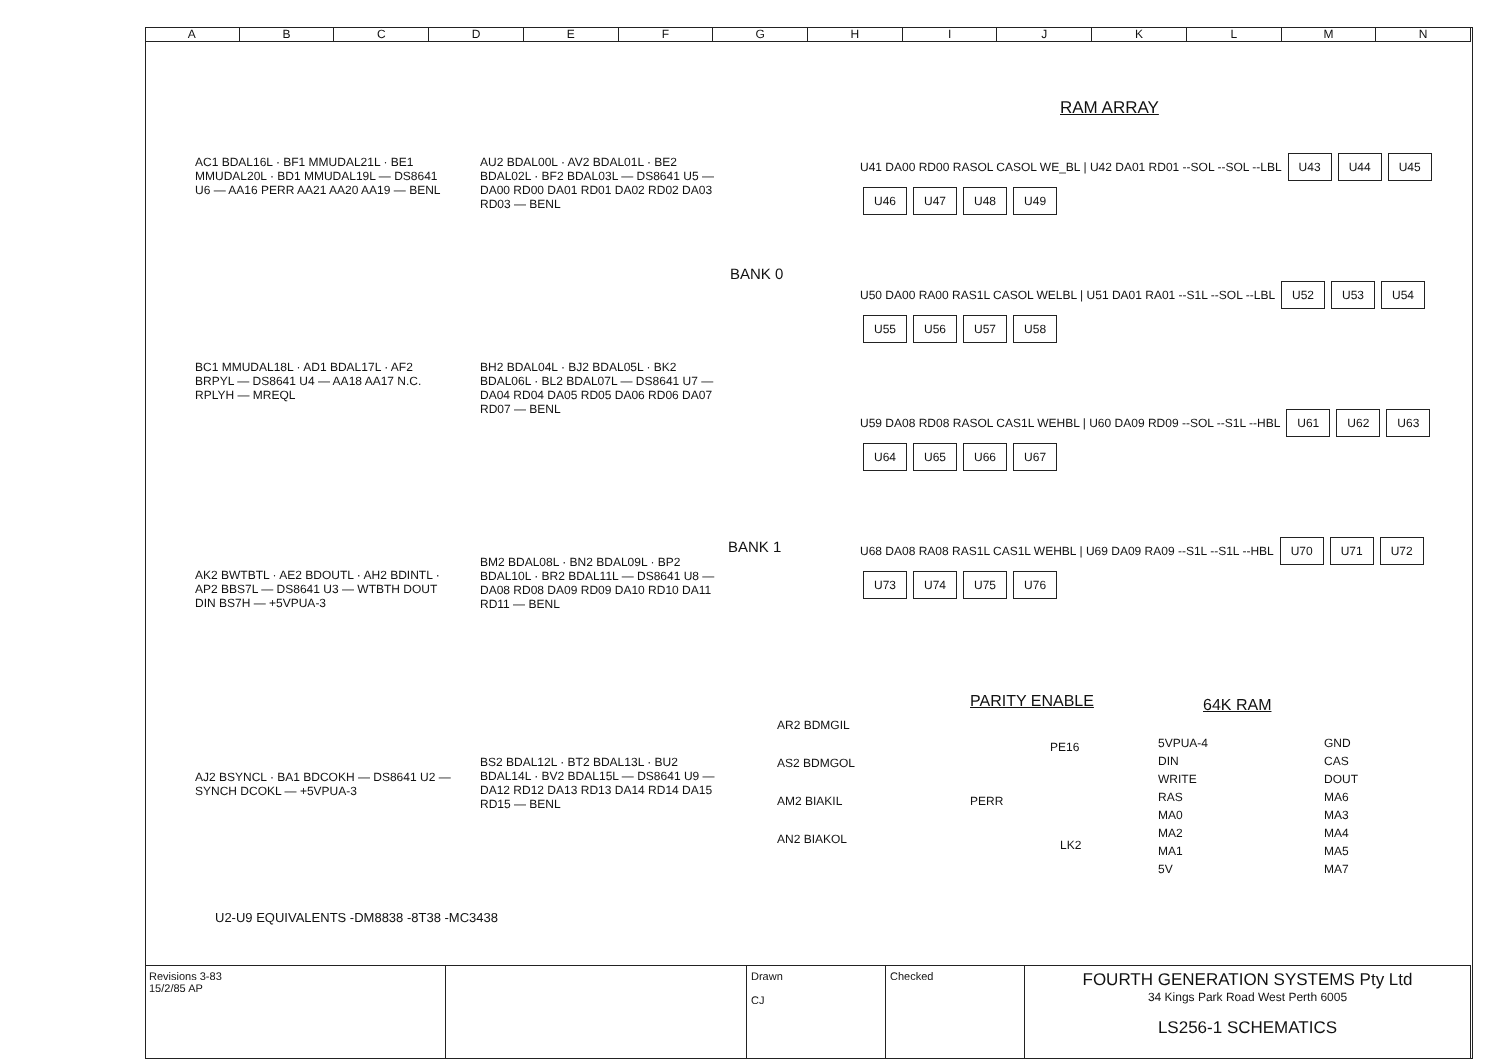A B C D E F G H I J K L M N
AC1 BDAL16L · BF1 MMUDAL21L · BE1 MMUDAL20L · BD1 MMUDAL19L — DS8641 U6 — AA16 PERR AA21 AA20 AA19 — BENL
AU2 BDAL00L · AV2 BDAL01L · BE2 BDAL02L · BF2 BDAL03L — DS8641 U5 — DA00 RD00 DA01 RD01 DA02 RD02 DA03 RD03 — BENL
BC1 MMUDAL18L · AD1 BDAL17L · AF2 BRPYL — DS8641 U4 — AA18 AA17 N.C. RPLYH — MREQL
BH2 BDAL04L · BJ2 BDAL05L · BK2 BDAL06L · BL2 BDAL07L — DS8641 U7 — DA04 RD04 DA05 RD05 DA06 RD06 DA07 RD07 — BENL
AK2 BWTBTL · AE2 BDOUTL · AH2 BDINTL · AP2 BBS7L — DS8641 U3 — WTBTH DOUT DIN BS7H — +5VPUA-3
BM2 BDAL08L · BN2 BDAL09L · BP2 BDAL10L · BR2 BDAL11L — DS8641 U8 — DA08 RD08 DA09 RD09 DA10 RD10 DA11 RD11 — BENL
AJ2 BSYNCL · BA1 BDCOKH — DS8641 U2 — SYNCH DCOKL — +5VPUA-3
BS2 BDAL12L · BT2 BDAL13L · BU2 BDAL14L · BV2 BDAL15L — DS8641 U9 — DA12 RD12 DA13 RD13 DA14 RD14 DA15 RD15 — BENL
U2-U9 EQUIVALENTS -DM8838 -8T38 -MC3438
RAM ARRAY
BANK 0
BANK 1
U41 DA00 RD00 RASOL CASOL WE_BL | U42 DA01 RD01 --SOL --SOL --LBL U43 U44 U45 U46 U47 U48 U49
U50 DA00 RA00 RAS1L CASOL WELBL | U51 DA01 RA01 --S1L --SOL --LBL U52 U53 U54 U55 U56 U57 U58
U59 DA08 RD08 RASOL CAS1L WEHBL | U60 DA09 RD09 --SOL --S1L --HBL U61 U62 U63 U64 U65 U66 U67
U68 DA08 RA08 RAS1L CAS1L WEHBL | U69 DA09 RA09 --S1L --S1L --HBL U70 U71 U72 U73 U74 U75 U76
AR2 BDMGIL
AS2 BDMGOL
AM2 BIAKIL
AN2 BIAKOL
PARITY ENABLE
PE16
PERR
LK2
64K RAM
5VPUA-4
DIN
WRITE
RAS
MA0
MA2
MA1
5V
GND
CAS
DOUT
MA6
MA3
MA4
MA5
MA7
Revisions 3-83
15/2/85 AP
Drawn
CJ
Checked
FOURTH GENERATION SYSTEMS Pty Ltd
34 Kings Park Road West Perth 6005
LS256-1 SCHEMATICS